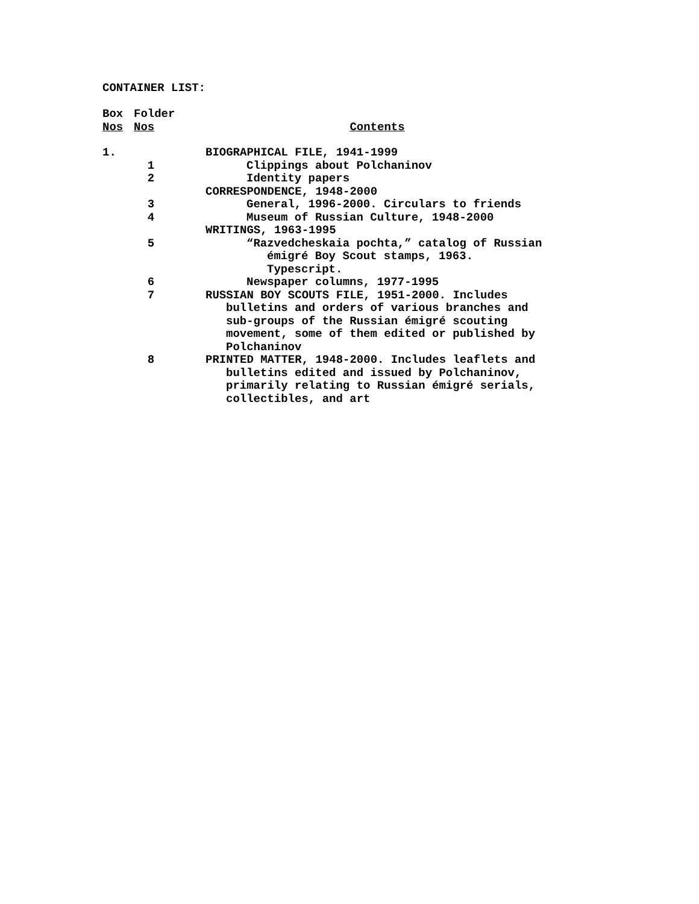CONTAINER LIST:
| Box | Folder | |
| --- | --- | --- |
| Nos | Nos | Contents |
| 1. | | BIOGRAPHICAL FILE, 1941-1999 |
| | 1 | Clippings about Polchaninov |
| | 2 | Identity papers |
| | | CORRESPONDENCE, 1948-2000 |
| | 3 | General, 1996-2000. Circulars to friends |
| | 4 | Museum of Russian Culture, 1948-2000 |
| | | WRITINGS, 1963-1995 |
| | 5 | “Razvedcheskaia pochta,” catalog of Russian émigré Boy Scout stamps, 1963. Typescript. |
| | 6 | Newspaper columns, 1977-1995 |
| | 7 | RUSSIAN BOY SCOUTS FILE, 1951-2000. Includes bulletins and orders of various branches and sub-groups of the Russian émigré scouting movement, some of them edited or published by Polchaninov |
| | 8 | PRINTED MATTER, 1948-2000. Includes leaflets and bulletins edited and issued by Polchaninov, primarily relating to Russian émigré serials, collectibles, and art |